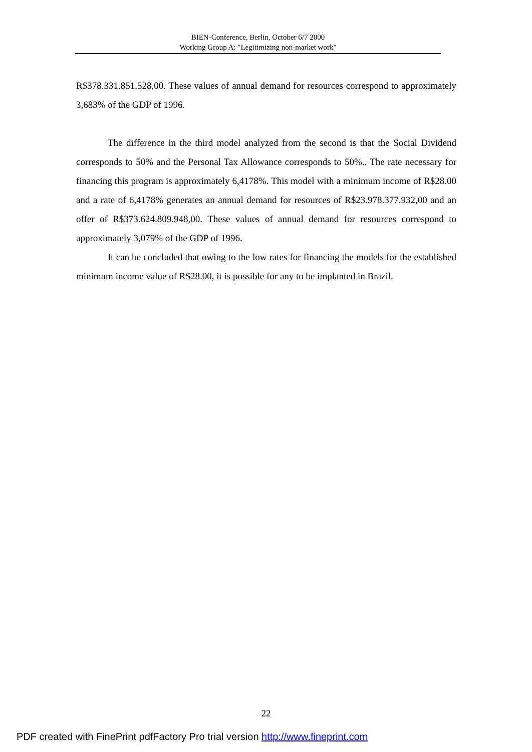BIEN-Conference, Berlin, October 6/7 2000
Working Group A: "Legitimizing non-market work"
R$378.331.851.528,00. These values of annual demand for resources correspond to approximately 3,683% of the GDP of 1996.
The difference in the third model analyzed from the second is that the Social Dividend corresponds to 50% and the Personal Tax Allowance corresponds to 50%.. The rate necessary for financing this program is approximately 6,4178%. This model with a minimum income of R$28.00 and a rate of 6,4178% generates an annual demand for resources of R$23.978.377.932,00 and an offer of R$373.624.809.948,00. These values of annual demand for resources correspond to approximately 3,079% of the GDP of 1996.
It can be concluded that owing to the low rates for financing the models for the established minimum income value of R$28.00, it is possible for any to be implanted in Brazil.
22
PDF created with FinePrint pdfFactory Pro trial version http://www.fineprint.com